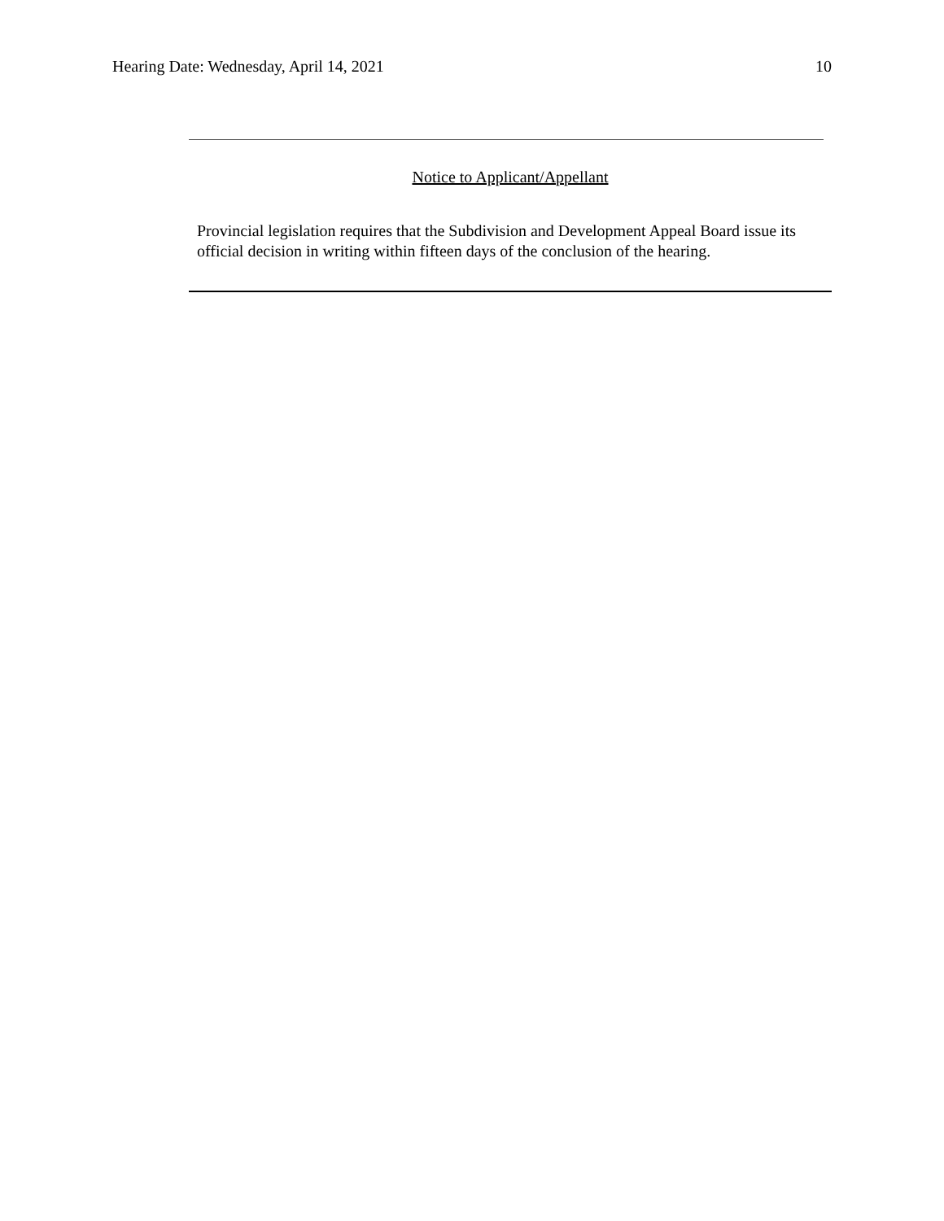Hearing Date: Wednesday, April 14, 2021 10
Notice to Applicant/Appellant
Provincial legislation requires that the Subdivision and Development Appeal Board issue its official decision in writing within fifteen days of the conclusion of the hearing.